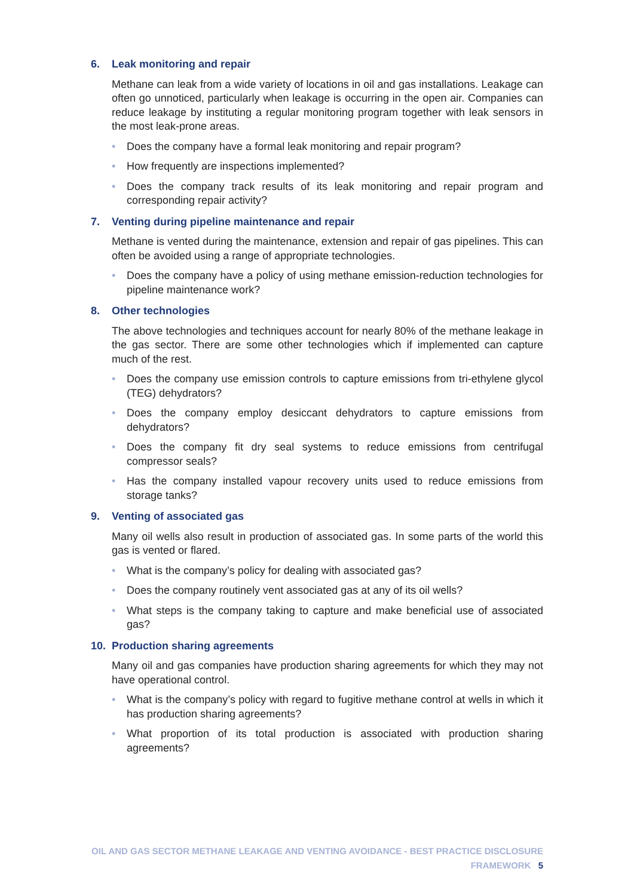6. Leak monitoring and repair
Methane can leak from a wide variety of locations in oil and gas installations. Leakage can often go unnoticed, particularly when leakage is occurring in the open air. Companies can reduce leakage by instituting a regular monitoring program together with leak sensors in the most leak-prone areas.
• Does the company have a formal leak monitoring and repair program?
• How frequently are inspections implemented?
• Does the company track results of its leak monitoring and repair program and corresponding repair activity?
7. Venting during pipeline maintenance and repair
Methane is vented during the maintenance, extension and repair of gas pipelines. This can often be avoided using a range of appropriate technologies.
• Does the company have a policy of using methane emission-reduction technologies for pipeline maintenance work?
8. Other technologies
The above technologies and techniques account for nearly 80% of the methane leakage in the gas sector. There are some other technologies which if implemented can capture much of the rest.
• Does the company use emission controls to capture emissions from tri-ethylene glycol (TEG) dehydrators?
• Does the company employ desiccant dehydrators to capture emissions from dehydrators?
• Does the company fit dry seal systems to reduce emissions from centrifugal compressor seals?
• Has the company installed vapour recovery units used to reduce emissions from storage tanks?
9. Venting of associated gas
Many oil wells also result in production of associated gas. In some parts of the world this gas is vented or flared.
• What is the company’s policy for dealing with associated gas?
• Does the company routinely vent associated gas at any of its oil wells?
• What steps is the company taking to capture and make beneficial use of associated gas?
10. Production sharing agreements
Many oil and gas companies have production sharing agreements for which they may not have operational control.
• What is the company’s policy with regard to fugitive methane control at wells in which it has production sharing agreements?
• What proportion of its total production is associated with production sharing agreements?
OIL AND GAS SECTOR METHANE LEAKAGE AND VENTING AVOIDANCE - BEST PRACTICE DISCLOSURE FRAMEWORK 5